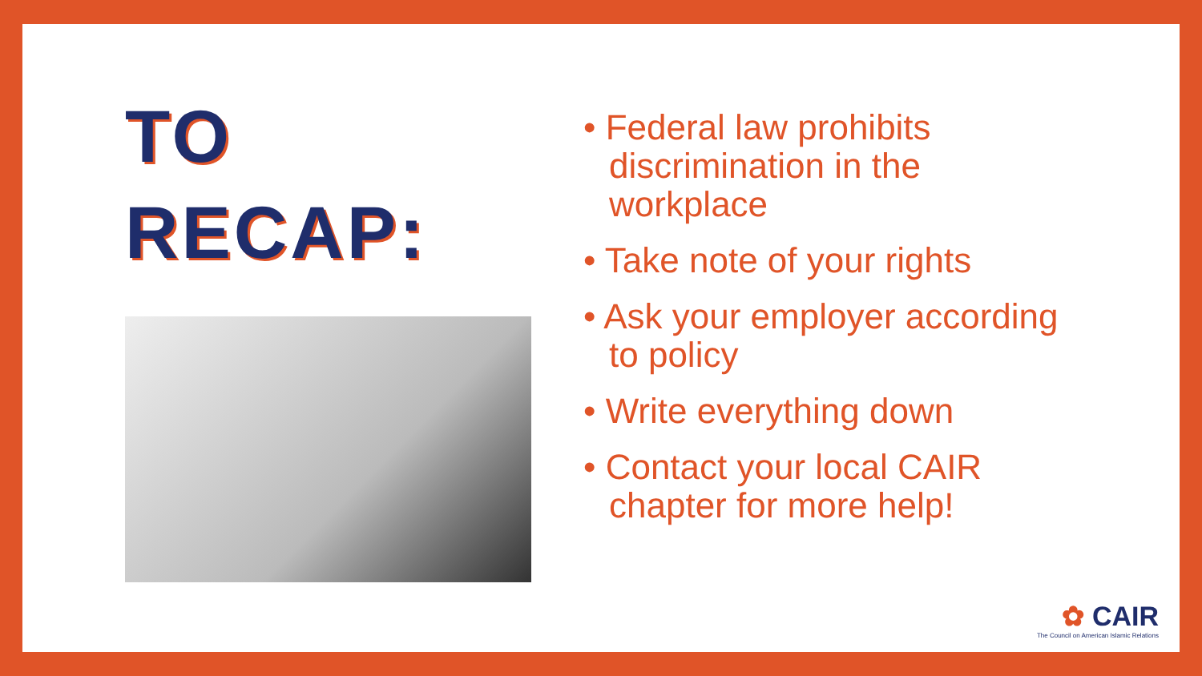TO
RECAP:
• Federal law prohibits discrimination in the workplace
• Take note of your rights
• Ask your employer according to policy
• Write everything down
• Contact your local CAIR chapter for more help!
✿ CAIR
The Council on American Islamic Relations